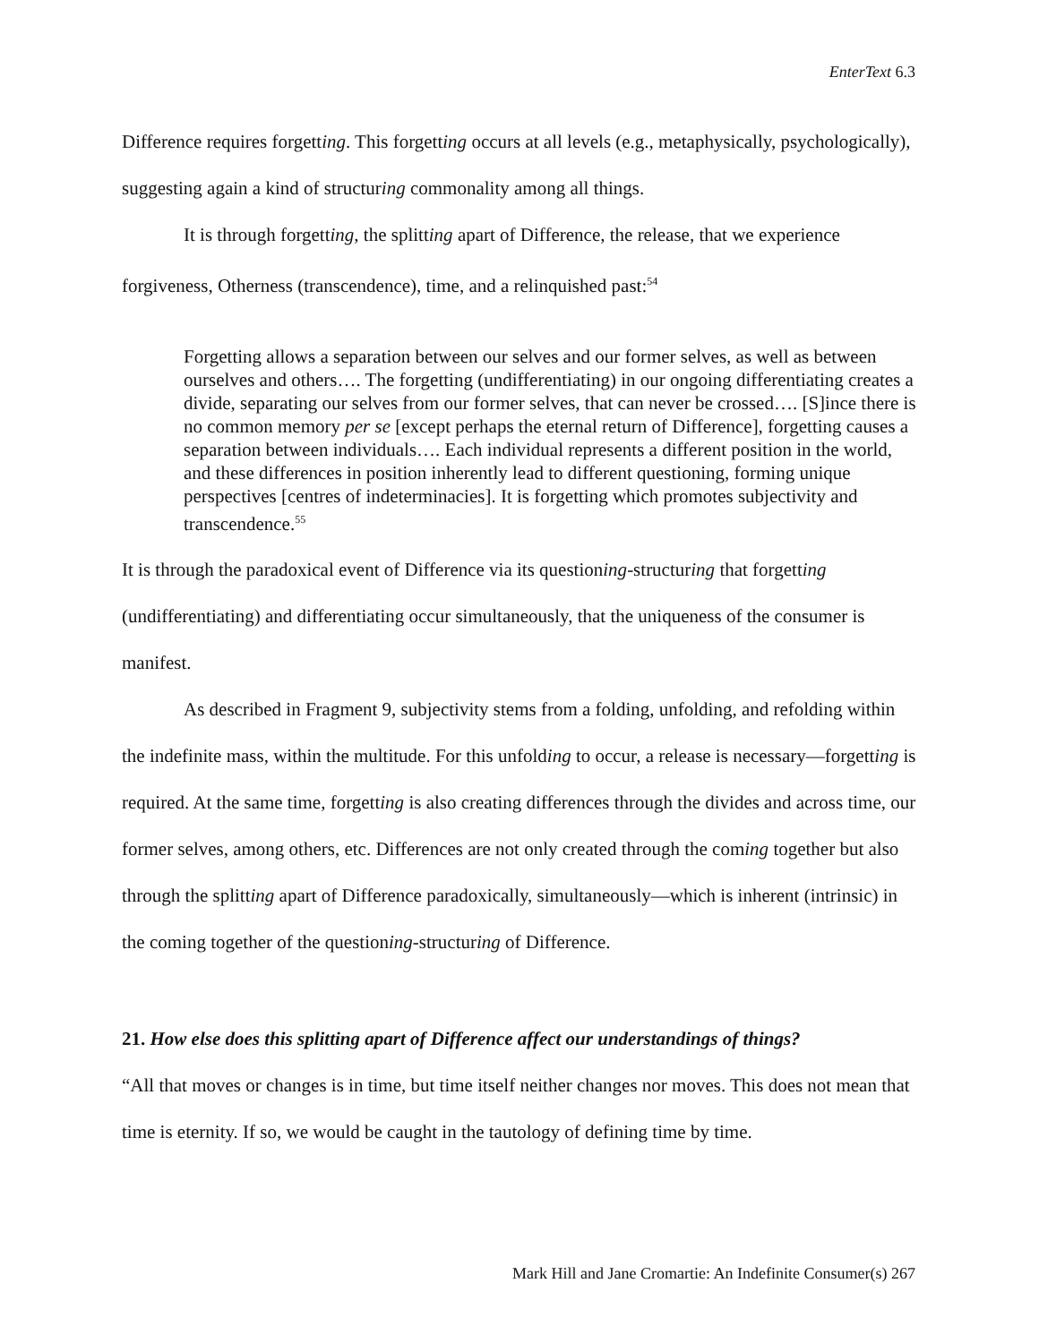EnterText 6.3
Difference requires forgetting. This forgetting occurs at all levels (e.g., metaphysically, psychologically), suggesting again a kind of structuring commonality among all things.
It is through forgetting, the splitting apart of Difference, the release, that we experience forgiveness, Otherness (transcendence), time, and a relinquished past:<sup>54</sup>
Forgetting allows a separation between our selves and our former selves, as well as between ourselves and others…. The forgetting (undifferentiating) in our ongoing differentiating creates a divide, separating our selves from our former selves, that can never be crossed…. [S]ince there is no common memory per se [except perhaps the eternal return of Difference], forgetting causes a separation between individuals…. Each individual represents a different position in the world, and these differences in position inherently lead to different questioning, forming unique perspectives [centres of indeterminacies]. It is forgetting which promotes subjectivity and transcendence.<sup>55</sup>
It is through the paradoxical event of Difference via its questioning-structuring that forgetting (undifferentiating) and differentiating occur simultaneously, that the uniqueness of the consumer is manifest.
As described in Fragment 9, subjectivity stems from a folding, unfolding, and refolding within the indefinite mass, within the multitude. For this unfolding to occur, a release is necessary—forgetting is required. At the same time, forgetting is also creating differences through the divides and across time, our former selves, among others, etc. Differences are not only created through the coming together but also through the splitting apart of Difference paradoxically, simultaneously—which is inherent (intrinsic) in the coming together of the questioning-structuring of Difference.
21. How else does this splitting apart of Difference affect our understandings of things?
“All that moves or changes is in time, but time itself neither changes nor moves. This does not mean that time is eternity. If so, we would be caught in the tautology of defining time by time.
Mark Hill and Jane Cromartie: An Indefinite Consumer(s) 267